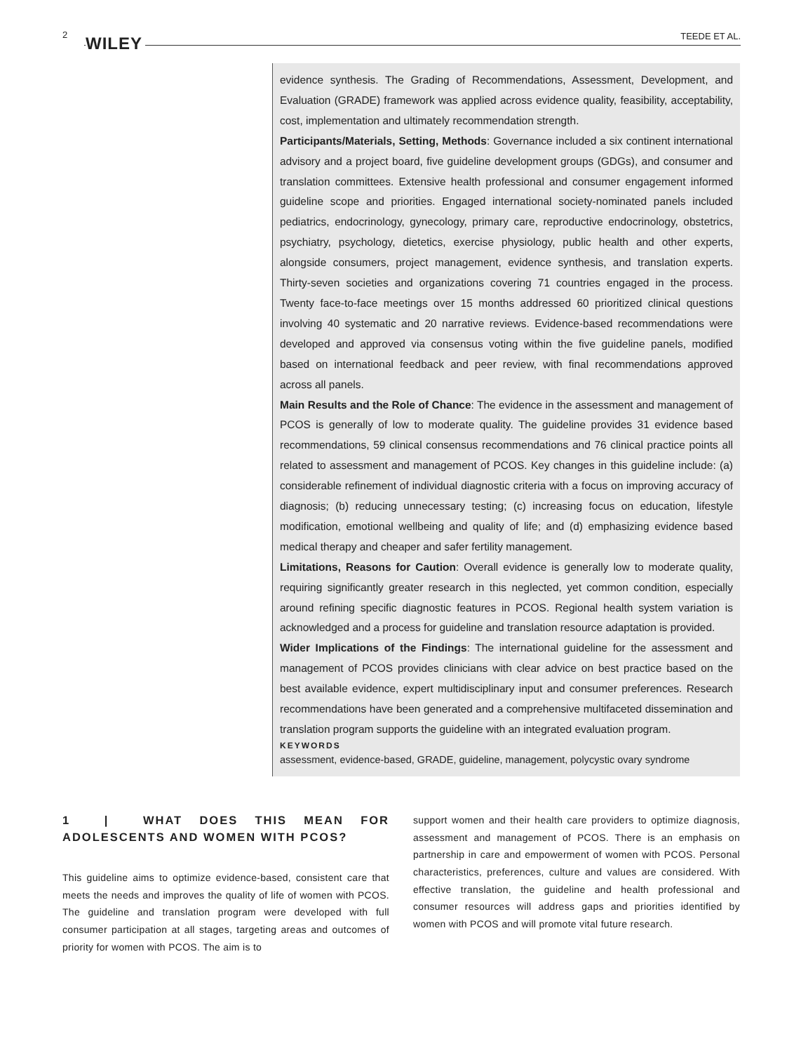2 WILEY TEEDE ET AL.
evidence synthesis. The Grading of Recommendations, Assessment, Development, and Evaluation (GRADE) framework was applied across evidence quality, feasibility, acceptability, cost, implementation and ultimately recommendation strength.
Participants/Materials, Setting, Methods: Governance included a six continent international advisory and a project board, five guideline development groups (GDGs), and consumer and translation committees. Extensive health professional and consumer engagement informed guideline scope and priorities. Engaged international society-nominated panels included pediatrics, endocrinology, gynecology, primary care, reproductive endocrinology, obstetrics, psychiatry, psychology, dietetics, exercise physiology, public health and other experts, alongside consumers, project management, evidence synthesis, and translation experts. Thirty-seven societies and organizations covering 71 countries engaged in the process. Twenty face-to-face meetings over 15 months addressed 60 prioritized clinical questions involving 40 systematic and 20 narrative reviews. Evidence-based recommendations were developed and approved via consensus voting within the five guideline panels, modified based on international feedback and peer review, with final recommendations approved across all panels.
Main Results and the Role of Chance: The evidence in the assessment and management of PCOS is generally of low to moderate quality. The guideline provides 31 evidence based recommendations, 59 clinical consensus recommendations and 76 clinical practice points all related to assessment and management of PCOS. Key changes in this guideline include: (a) considerable refinement of individual diagnostic criteria with a focus on improving accuracy of diagnosis; (b) reducing unnecessary testing; (c) increasing focus on education, lifestyle modification, emotional wellbeing and quality of life; and (d) emphasizing evidence based medical therapy and cheaper and safer fertility management.
Limitations, Reasons for Caution: Overall evidence is generally low to moderate quality, requiring significantly greater research in this neglected, yet common condition, especially around refining specific diagnostic features in PCOS. Regional health system variation is acknowledged and a process for guideline and translation resource adaptation is provided.
Wider Implications of the Findings: The international guideline for the assessment and management of PCOS provides clinicians with clear advice on best practice based on the best available evidence, expert multidisciplinary input and consumer preferences. Research recommendations have been generated and a comprehensive multifaceted dissemination and translation program supports the guideline with an integrated evaluation program.
KEYWORDS
assessment, evidence-based, GRADE, guideline, management, polycystic ovary syndrome
1 | WHAT DOES THIS MEAN FOR ADOLESCENTS AND WOMEN WITH PCOS?
This guideline aims to optimize evidence-based, consistent care that meets the needs and improves the quality of life of women with PCOS. The guideline and translation program were developed with full consumer participation at all stages, targeting areas and outcomes of priority for women with PCOS. The aim is to
support women and their health care providers to optimize diagnosis, assessment and management of PCOS. There is an emphasis on partnership in care and empowerment of women with PCOS. Personal characteristics, preferences, culture and values are considered. With effective translation, the guideline and health professional and consumer resources will address gaps and priorities identified by women with PCOS and will promote vital future research.